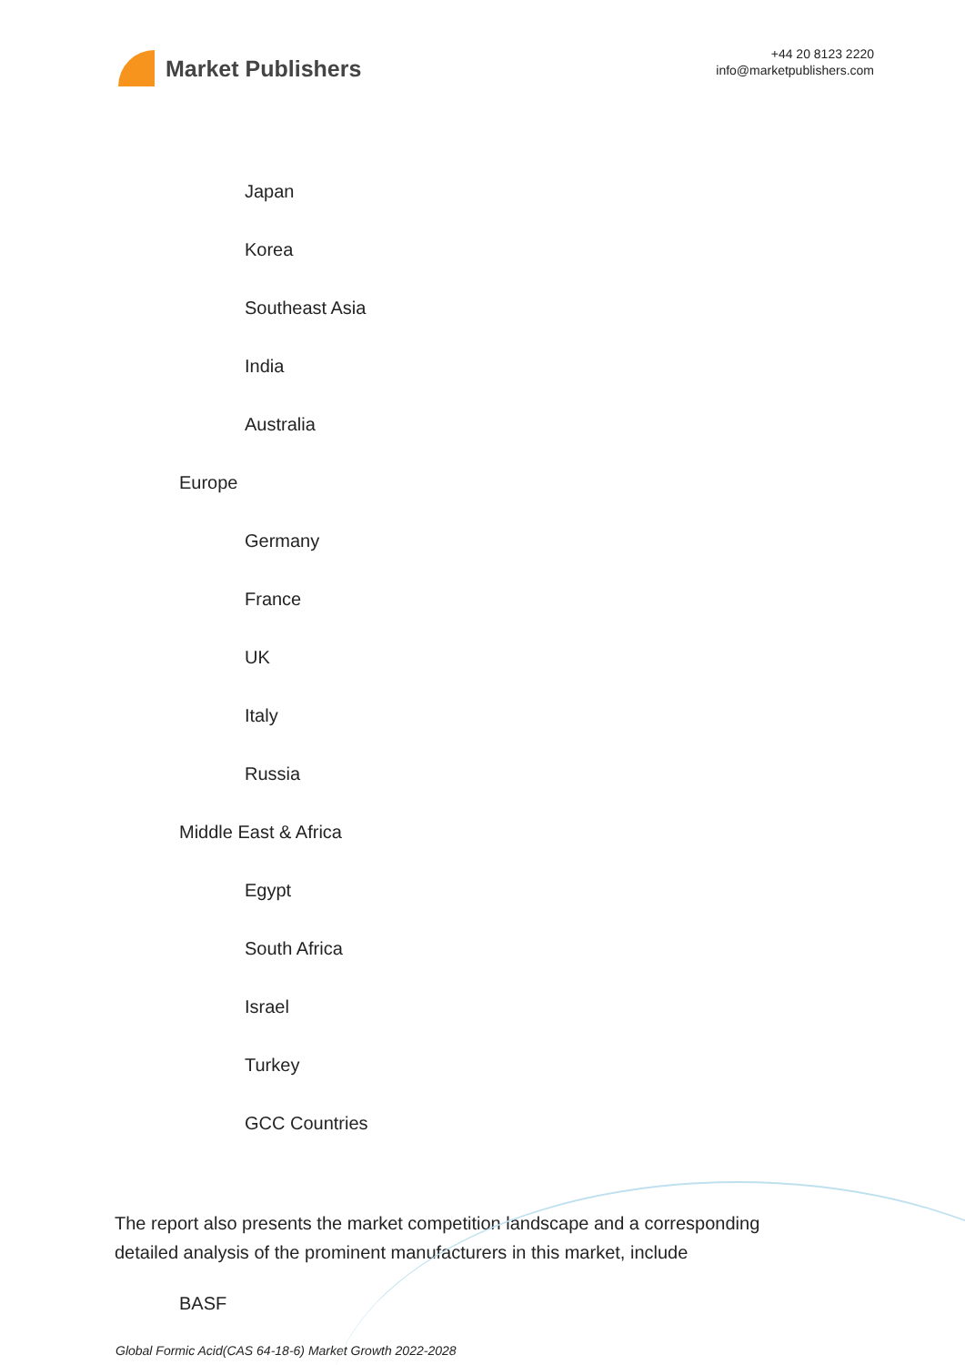Market Publishers
+44 20 8123 2220
info@marketpublishers.com
Japan
Korea
Southeast Asia
India
Australia
Europe
Germany
France
UK
Italy
Russia
Middle East & Africa
Egypt
South Africa
Israel
Turkey
GCC Countries
The report also presents the market competition landscape and a corresponding detailed analysis of the prominent manufacturers in this market, include
BASF
Global Formic Acid(CAS 64-18-6) Market Growth 2022-2028